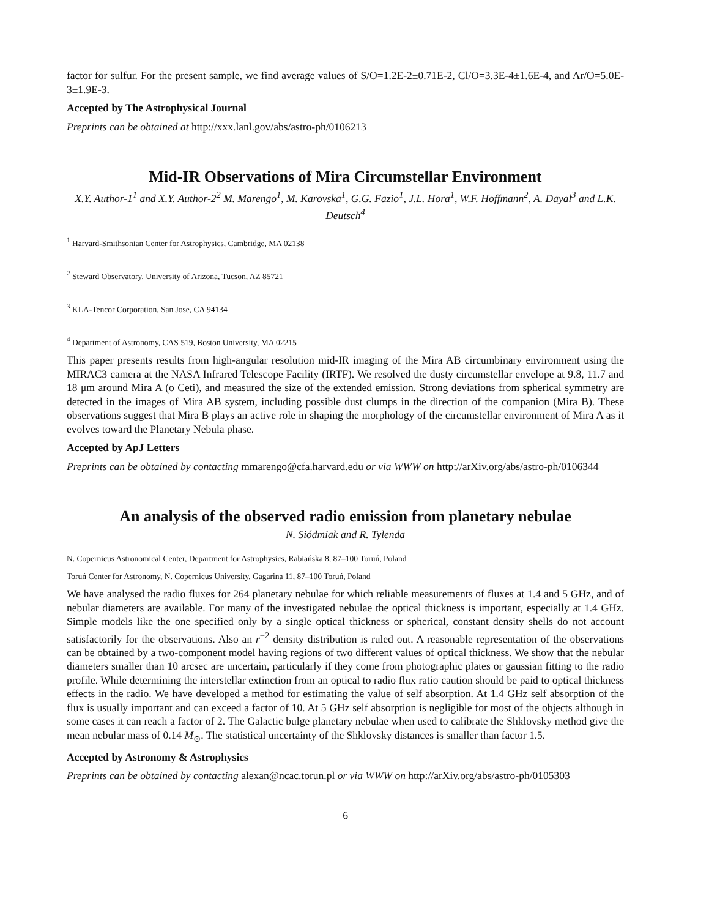factor for sulfur. For the present sample, we find average values of S/O=1.2E-2±0.71E-2, Cl/O=3.3E-4±1.6E-4, and Ar/O=5.0E-3±1.9E-3.
Accepted by The Astrophysical Journal
Preprints can be obtained at http://xxx.lanl.gov/abs/astro-ph/0106213
Mid-IR Observations of Mira Circumstellar Environment
X.Y. Author-1<sup>1</sup> and X.Y. Author-2<sup>2</sup> M. Marengo<sup>1</sup>, M. Karovska<sup>1</sup>, G.G. Fazio<sup>1</sup>, J.L. Hora<sup>1</sup>, W.F. Hoffmann<sup>2</sup>, A. Dayal<sup>3</sup> and L.K. Deutsch<sup>4</sup>
<sup>1</sup> Harvard-Smithsonian Center for Astrophysics, Cambridge, MA 02138
<sup>2</sup> Steward Observatory, University of Arizona, Tucson, AZ 85721
<sup>3</sup> KLA-Tencor Corporation, San Jose, CA 94134
<sup>4</sup> Department of Astronomy, CAS 519, Boston University, MA 02215
This paper presents results from high-angular resolution mid-IR imaging of the Mira AB circumbinary environment using the MIRAC3 camera at the NASA Infrared Telescope Facility (IRTF). We resolved the dusty circumstellar envelope at 9.8, 11.7 and 18 μm around Mira A (o Ceti), and measured the size of the extended emission. Strong deviations from spherical symmetry are detected in the images of Mira AB system, including possible dust clumps in the direction of the companion (Mira B). These observations suggest that Mira B plays an active role in shaping the morphology of the circumstellar environment of Mira A as it evolves toward the Planetary Nebula phase.
Accepted by ApJ Letters
Preprints can be obtained by contacting mmarengo@cfa.harvard.edu or via WWW on http://arXiv.org/abs/astro-ph/0106344
An analysis of the observed radio emission from planetary nebulae
N. Siódmiak and R. Tylenda
N. Copernicus Astronomical Center, Department for Astrophysics, Rabiańska 8, 87–100 Toruń, Poland
Toruń Center for Astronomy, N. Copernicus University, Gagarina 11, 87–100 Toruń, Poland
We have analysed the radio fluxes for 264 planetary nebulae for which reliable measurements of fluxes at 1.4 and 5 GHz, and of nebular diameters are available. For many of the investigated nebulae the optical thickness is important, especially at 1.4 GHz. Simple models like the one specified only by a single optical thickness or spherical, constant density shells do not account satisfactorily for the observations. Also an r<sup>−2</sup> density distribution is ruled out. A reasonable representation of the observations can be obtained by a two-component model having regions of two different values of optical thickness. We show that the nebular diameters smaller than 10 arcsec are uncertain, particularly if they come from photographic plates or gaussian fitting to the radio profile. While determining the interstellar extinction from an optical to radio flux ratio caution should be paid to optical thickness effects in the radio. We have developed a method for estimating the value of self absorption. At 1.4 GHz self absorption of the flux is usually important and can exceed a factor of 10. At 5 GHz self absorption is negligible for most of the objects although in some cases it can reach a factor of 2. The Galactic bulge planetary nebulae when used to calibrate the Shklovsky method give the mean nebular mass of 0.14 M<sub>⊙</sub>. The statistical uncertainty of the Shklovsky distances is smaller than factor 1.5.
Accepted by Astronomy & Astrophysics
Preprints can be obtained by contacting alexan@ncac.torun.pl or via WWW on http://arXiv.org/abs/astro-ph/0105303
6